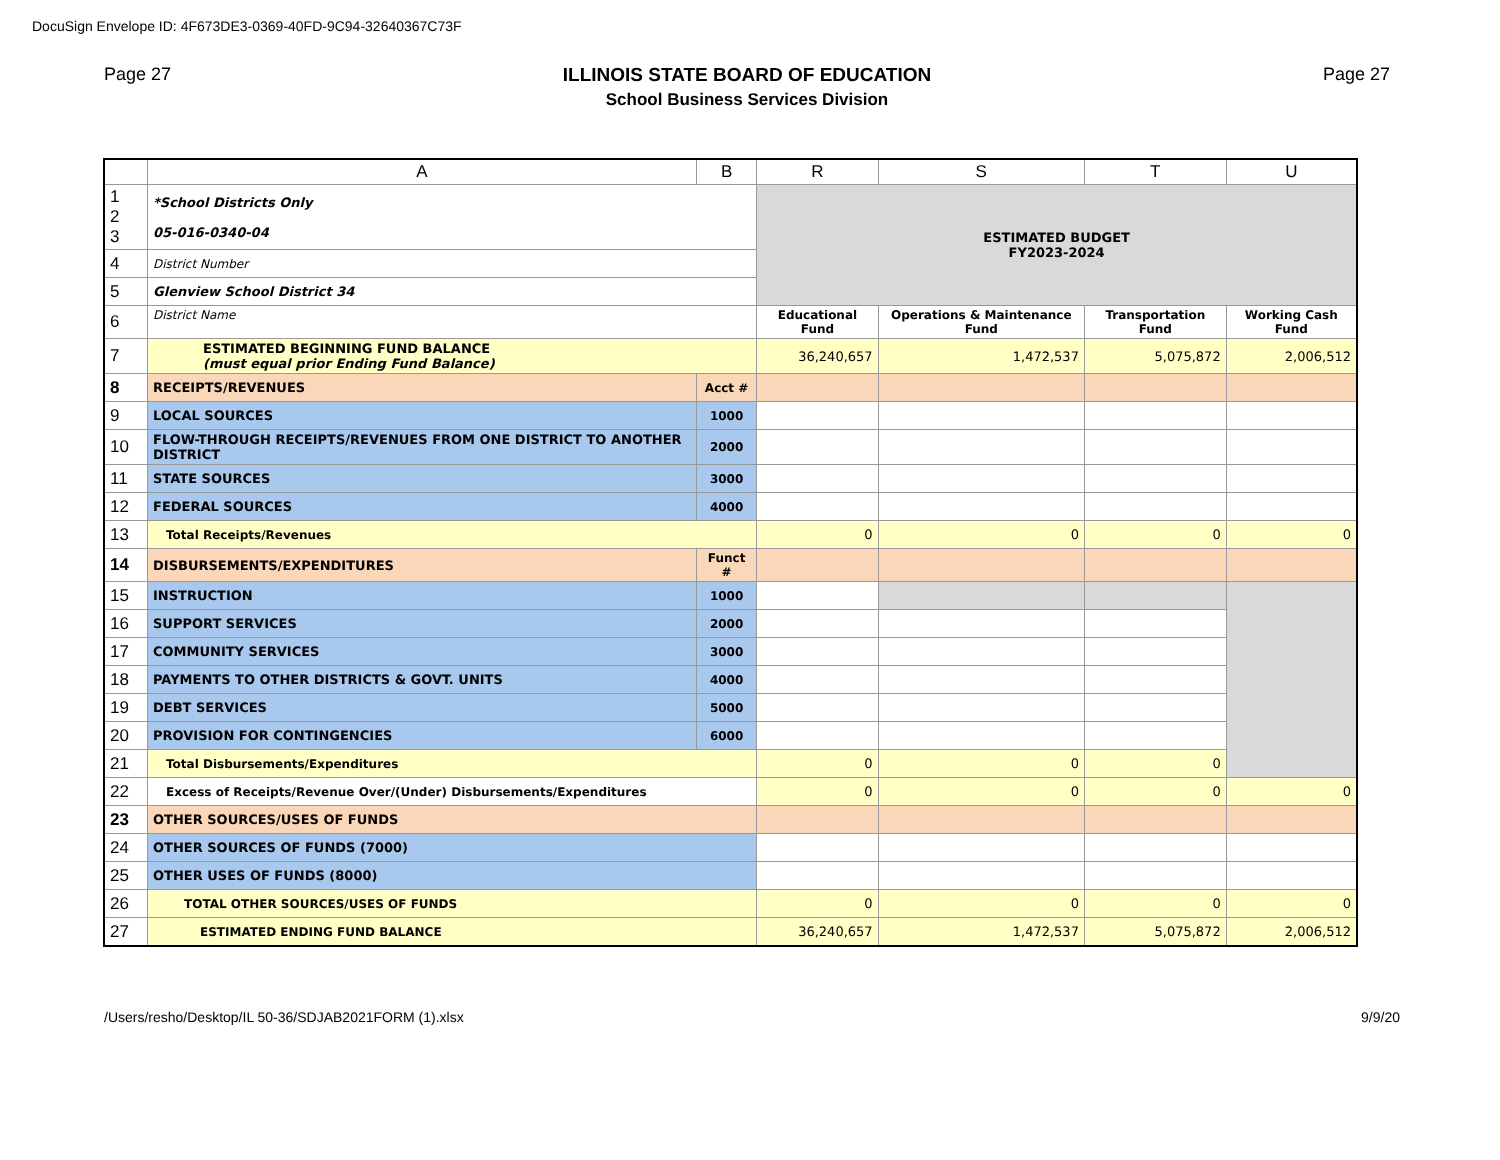DocuSign Envelope ID: 4F673DE3-0369-40FD-9C94-32640367C73F
Page 27 ILLINOIS STATE BOARD OF EDUCATION
School Business Services Division
Page 27
| | A | B | R | S | T | U |
| --- | --- | --- | --- | --- | --- | --- |
| 1 2 3 | *School Districts Only 05-016-0340-04 | | ESTIMATED BUDGET FY2023-2024 | | | |
| 4 | District Number | | | | | |
| 5 | Glenview School District 34 | | | | | |
| 6 | District Name | | Educational Fund | Operations & Maintenance Fund | Transportation Fund | Working Cash Fund |
| 7 | ESTIMATED BEGINNING FUND BALANCE (must equal prior Ending Fund Balance) | | 36,240,657 | 1,472,537 | 5,075,872 | 2,006,512 |
| 8 | RECEIPTS/REVENUES | Acct # | | | | |
| 9 | LOCAL SOURCES | 1000 | | | | |
| 10 | FLOW-THROUGH RECEIPTS/REVENUES FROM ONE DISTRICT TO ANOTHER DISTRICT | 2000 | | | | |
| 11 | STATE SOURCES | 3000 | | | | |
| 12 | FEDERAL SOURCES | 4000 | | | | |
| 13 | Total Receipts/Revenues | | 0 | 0 | 0 | 0 |
| 14 | DISBURSEMENTS/EXPENDITURES | Funct # | | | | |
| 15 | INSTRUCTION | 1000 | | | | |
| 16 | SUPPORT SERVICES | 2000 | | | | |
| 17 | COMMUNITY SERVICES | 3000 | | | | |
| 18 | PAYMENTS TO OTHER DISTRICTS & GOVT. UNITS | 4000 | | | | |
| 19 | DEBT SERVICES | 5000 | | | | |
| 20 | PROVISION FOR CONTINGENCIES | 6000 | | | | |
| 21 | Total Disbursements/Expenditures | | 0 | 0 | 0 | |
| 22 | Excess of Receipts/Revenue Over/(Under) Disbursements/Expenditures | | 0 | 0 | 0 | 0 |
| 23 | OTHER SOURCES/USES OF FUNDS | | | | | |
| 24 | OTHER SOURCES OF FUNDS (7000) | | | | | |
| 25 | OTHER USES OF FUNDS (8000) | | | | | |
| 26 | TOTAL OTHER SOURCES/USES OF FUNDS | | 0 | 0 | 0 | 0 |
| 27 | ESTIMATED ENDING FUND BALANCE | | 36,240,657 | 1,472,537 | 5,075,872 | 2,006,512 |
/Users/resho/Desktop/IL 50-36/SDJAB2021FORM (1).xlsx 9/9/20